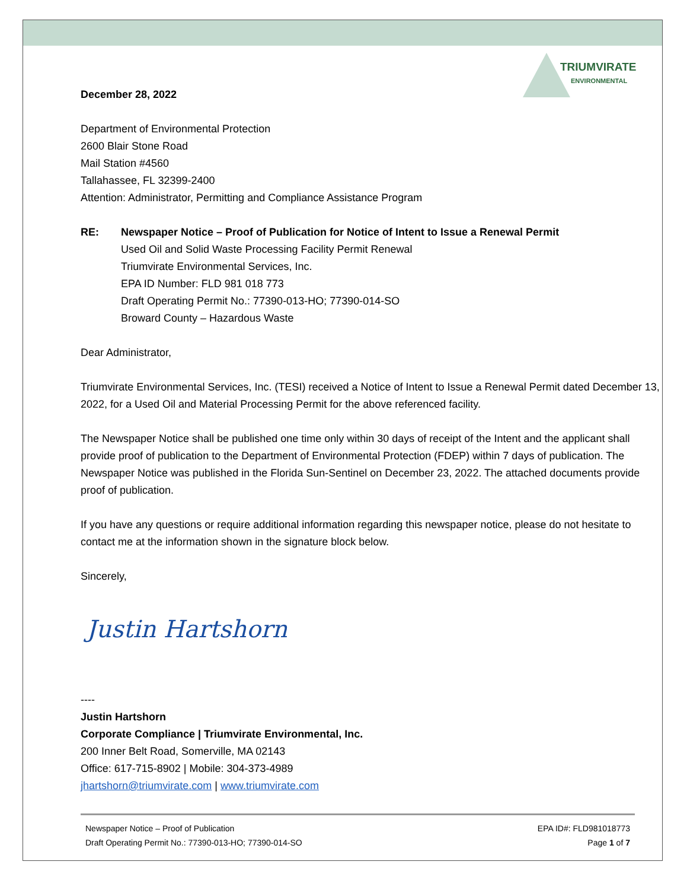TRIUMVIRATE
ENVIRONMENTAL
December 28, 2022
Department of Environmental Protection
2600 Blair Stone Road
Mail Station #4560
Tallahassee, FL 32399-2400
Attention: Administrator, Permitting and Compliance Assistance Program
RE: Newspaper Notice – Proof of Publication for Notice of Intent to Issue a Renewal Permit
Used Oil and Solid Waste Processing Facility Permit Renewal
Triumvirate Environmental Services, Inc.
EPA ID Number: FLD 981 018 773
Draft Operating Permit No.: 77390-013-HO; 77390-014-SO
Broward County – Hazardous Waste
Dear Administrator,
Triumvirate Environmental Services, Inc. (TESI) received a Notice of Intent to Issue a Renewal Permit dated December 13, 2022, for a Used Oil and Material Processing Permit for the above referenced facility.
The Newspaper Notice shall be published one time only within 30 days of receipt of the Intent and the applicant shall provide proof of publication to the Department of Environmental Protection (FDEP) within 7 days of publication. The Newspaper Notice was published in the Florida Sun-Sentinel on December 23, 2022. The attached documents provide proof of publication.
If you have any questions or require additional information regarding this newspaper notice, please do not hesitate to contact me at the information shown in the signature block below.
Sincerely,
Justin Hartshorn
----
Justin Hartshorn
Corporate Compliance | Triumvirate Environmental, Inc.
200 Inner Belt Road, Somerville, MA 02143
Office: 617-715-8902 | Mobile: 304-373-4989
jhartshorn@triumvirate.com | www.triumvirate.com
Newspaper Notice – Proof of Publication
Draft Operating Permit No.: 77390-013-HO; 77390-014-SO
EPA ID#: FLD981018773
Page 1 of 7